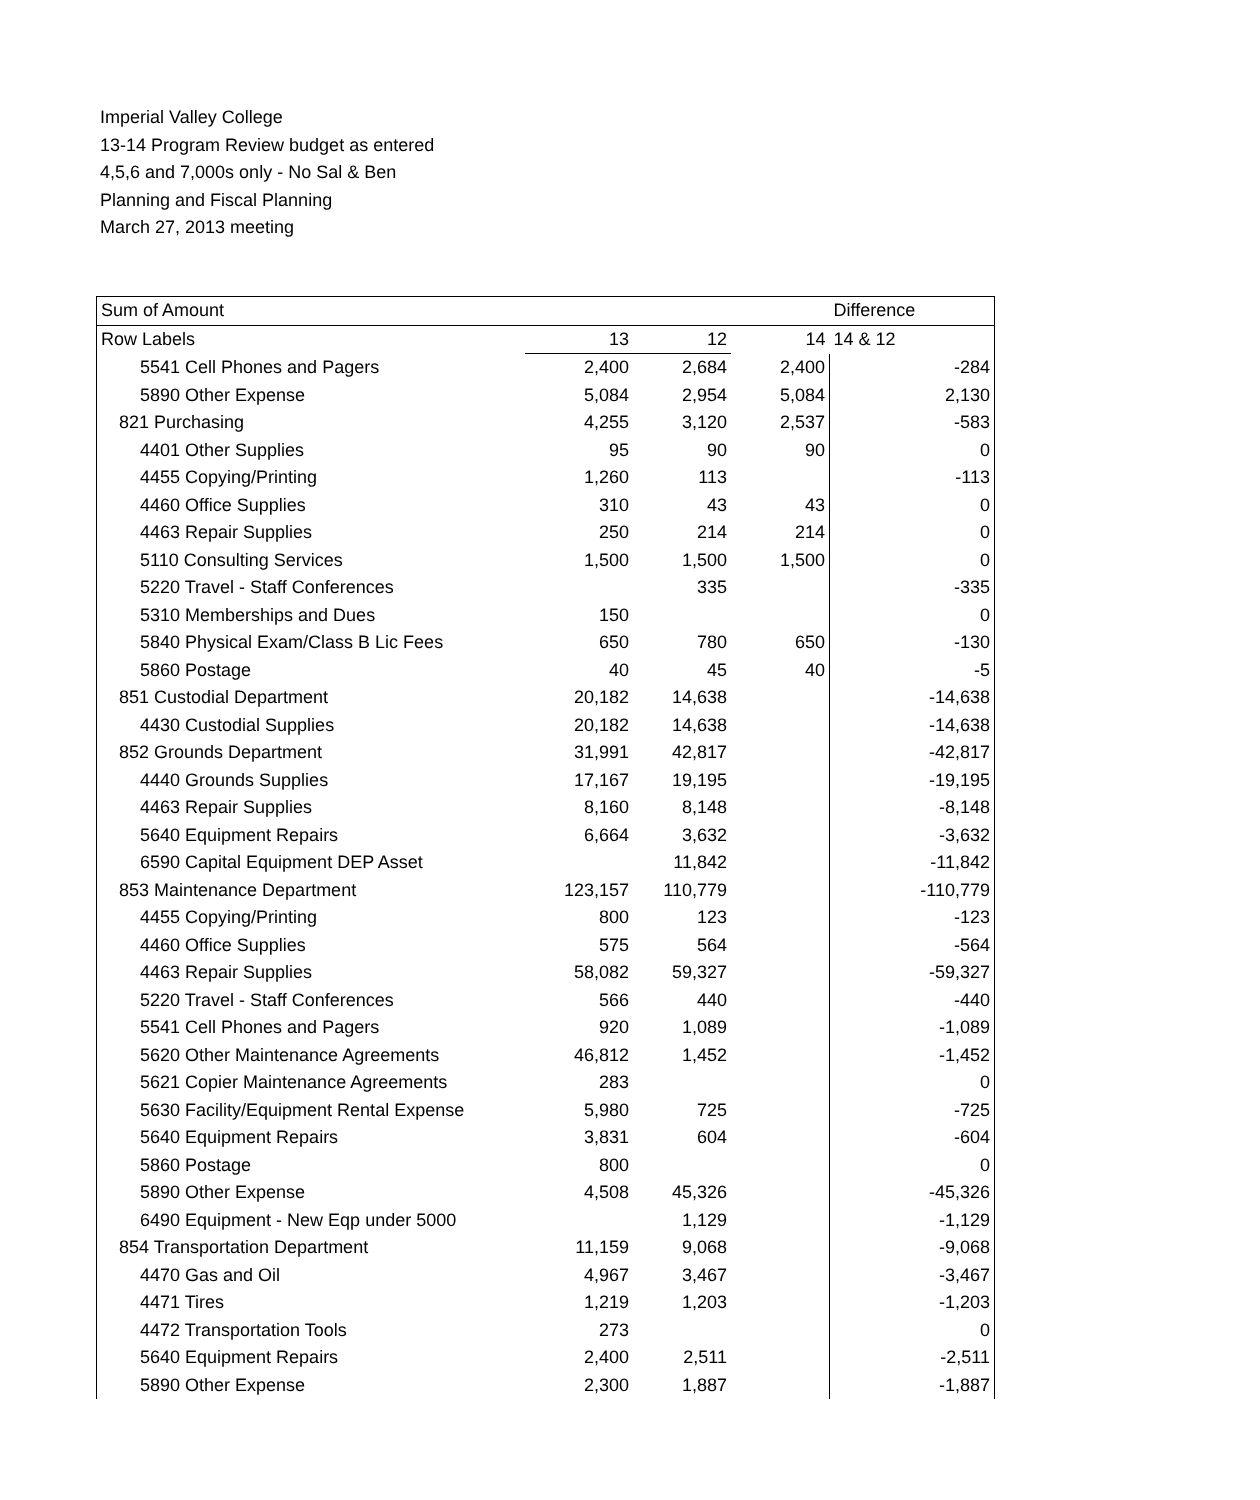Imperial Valley College
13-14 Program Review budget as entered
4,5,6 and 7,000s only - No Sal & Ben
Planning and Fiscal Planning
March 27, 2013 meeting
| Sum of Amount | | | | Difference |
| Row Labels | 13 | 12 | 14 | 14 & 12 |
| 5541 Cell Phones and Pagers | 2,400 | 2,684 | 2,400 | -284 |
| 5890 Other Expense | 5,084 | 2,954 | 5,084 | 2,130 |
| 821 Purchasing | 4,255 | 3,120 | 2,537 | -583 |
| 4401 Other Supplies | 95 | 90 | 90 | 0 |
| 4455 Copying/Printing | 1,260 | 113 | | -113 |
| 4460 Office Supplies | 310 | 43 | 43 | 0 |
| 4463 Repair Supplies | 250 | 214 | 214 | 0 |
| 5110 Consulting Services | 1,500 | 1,500 | 1,500 | 0 |
| 5220 Travel - Staff Conferences | | 335 | | -335 |
| 5310 Memberships and Dues | 150 | | | 0 |
| 5840 Physical Exam/Class B Lic Fees | 650 | 780 | 650 | -130 |
| 5860 Postage | 40 | 45 | 40 | -5 |
| 851 Custodial Department | 20,182 | 14,638 | | -14,638 |
| 4430 Custodial Supplies | 20,182 | 14,638 | | -14,638 |
| 852 Grounds Department | 31,991 | 42,817 | | -42,817 |
| 4440 Grounds Supplies | 17,167 | 19,195 | | -19,195 |
| 4463 Repair Supplies | 8,160 | 8,148 | | -8,148 |
| 5640 Equipment Repairs | 6,664 | 3,632 | | -3,632 |
| 6590 Capital Equipment DEP Asset | | 11,842 | | -11,842 |
| 853 Maintenance Department | 123,157 | 110,779 | | -110,779 |
| 4455 Copying/Printing | 800 | 123 | | -123 |
| 4460 Office Supplies | 575 | 564 | | -564 |
| 4463 Repair Supplies | 58,082 | 59,327 | | -59,327 |
| 5220 Travel - Staff Conferences | 566 | 440 | | -440 |
| 5541 Cell Phones and Pagers | 920 | 1,089 | | -1,089 |
| 5620 Other Maintenance Agreements | 46,812 | 1,452 | | -1,452 |
| 5621 Copier Maintenance Agreements | 283 | | | 0 |
| 5630 Facility/Equipment Rental Expense | 5,980 | 725 | | -725 |
| 5640 Equipment Repairs | 3,831 | 604 | | -604 |
| 5860 Postage | 800 | | | 0 |
| 5890 Other Expense | 4,508 | 45,326 | | -45,326 |
| 6490 Equipment - New Eqp under 5000 | | 1,129 | | -1,129 |
| 854 Transportation Department | 11,159 | 9,068 | | -9,068 |
| 4470 Gas and Oil | 4,967 | 3,467 | | -3,467 |
| 4471 Tires | 1,219 | 1,203 | | -1,203 |
| 4472 Transportation Tools | 273 | | | 0 |
| 5640 Equipment Repairs | 2,400 | 2,511 | | -2,511 |
| 5890 Other Expense | 2,300 | 1,887 | | -1,887 |